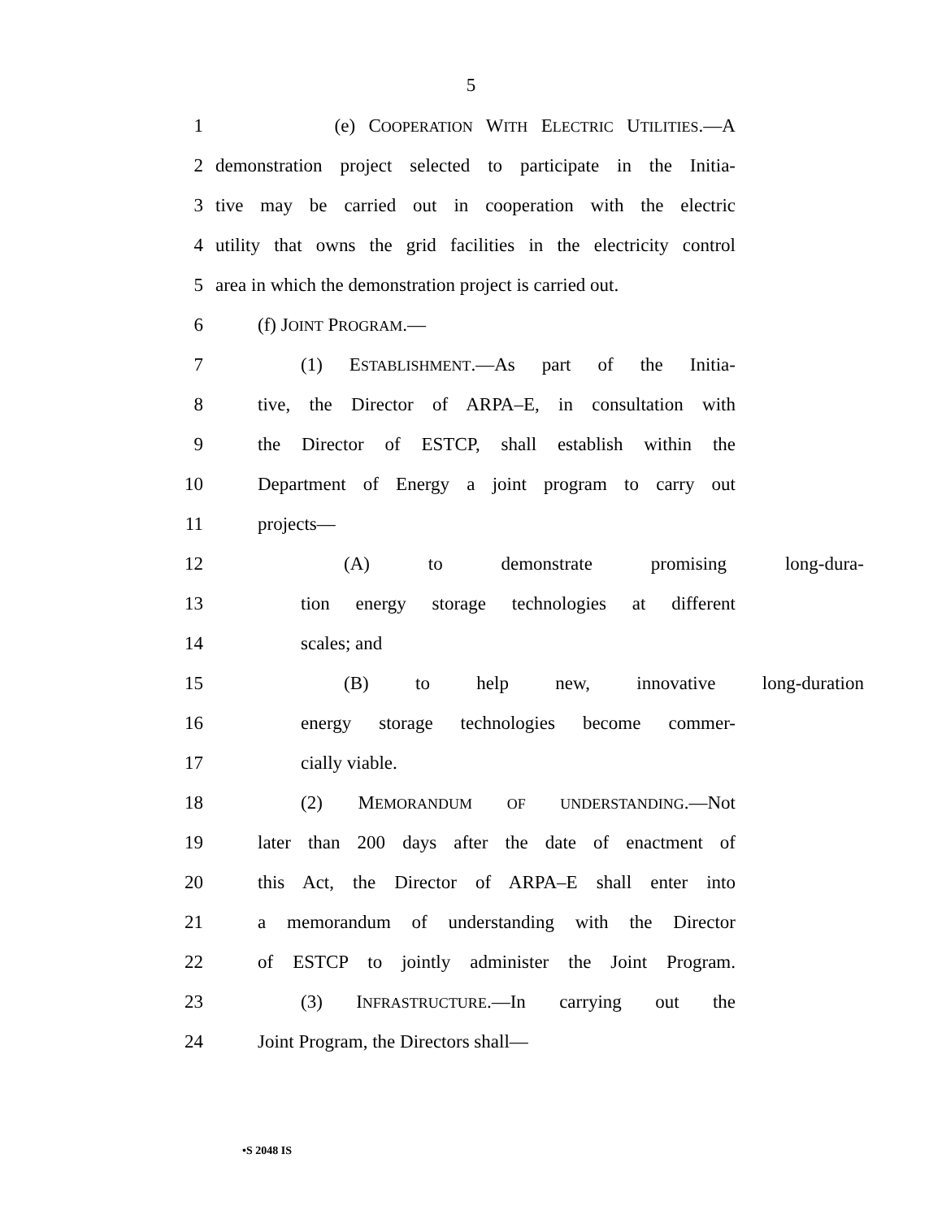5
1 (e) COOPERATION WITH ELECTRIC UTILITIES.—A
2 demonstration project selected to participate in the Initia-
3 tive may be carried out in cooperation with the electric
4 utility that owns the grid facilities in the electricity control
5 area in which the demonstration project is carried out.
6 (f) JOINT PROGRAM.—
7 (1) ESTABLISHMENT.—As part of the Initia-
8 tive, the Director of ARPA–E, in consultation with
9 the Director of ESTCP, shall establish within the
10 Department of Energy a joint program to carry out
11 projects—
12 (A) to demonstrate promising long-dura-
13 tion energy storage technologies at different
14 scales; and
15 (B) to help new, innovative long-duration
16 energy storage technologies become commer-
17 cially viable.
18 (2) MEMORANDUM OF UNDERSTANDING.—Not
19 later than 200 days after the date of enactment of
20 this Act, the Director of ARPA–E shall enter into
21 a memorandum of understanding with the Director
22 of ESTCP to jointly administer the Joint Program.
23 (3) INFRASTRUCTURE.—In carrying out the
24 Joint Program, the Directors shall—
•S 2048 IS